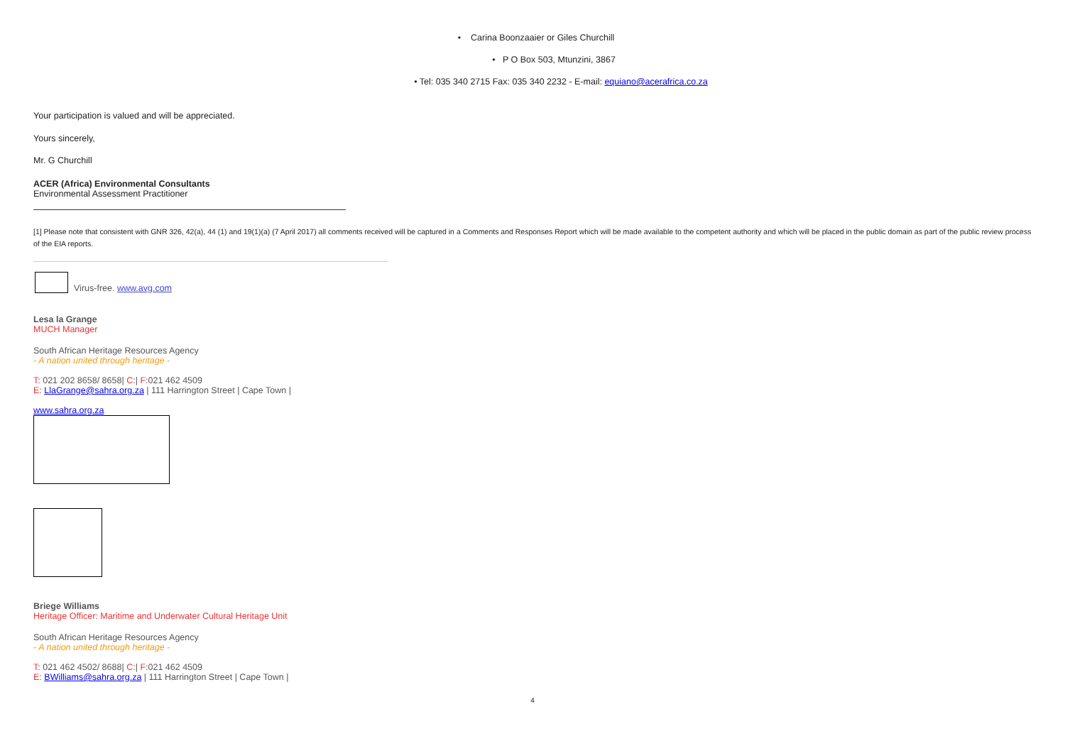• Carina Boonzaaier or Giles Churchill
• P O Box 503, Mtunzini, 3867
• Tel: 035 340 2715 Fax: 035 340 2232 - E-mail: equiano@acerafrica.co.za
Your participation is valued and will be appreciated.
Yours sincerely,
Mr. G Churchill
ACER (Africa) Environmental Consultants
Environmental Assessment Practitioner
[1] Please note that consistent with GNR 326, 42(a), 44 (1) and 19(1)(a) (7 April 2017) all comments received will be captured in a Comments and Responses Report which will be made available to the competent authority and which will be placed in the public domain as part of the public review process of the EIA reports.
Virus-free. www.avg.com
Lesa la Grange
MUCH Manager
South African Heritage Resources Agency
- A nation united through heritage -
T: 021 202 8658/ 8658| C:| F:021 462 4509
E: LlaGrange@sahra.org.za | 111 Harrington Street | Cape Town |
www.sahra.org.za
Briege Williams
Heritage Officer: Maritime and Underwater Cultural Heritage Unit
South African Heritage Resources Agency
- A nation united through heritage -
T: 021 462 4502/ 8688| C:| F:021 462 4509
E: BWilliams@sahra.org.za | 111 Harrington Street | Cape Town |
4